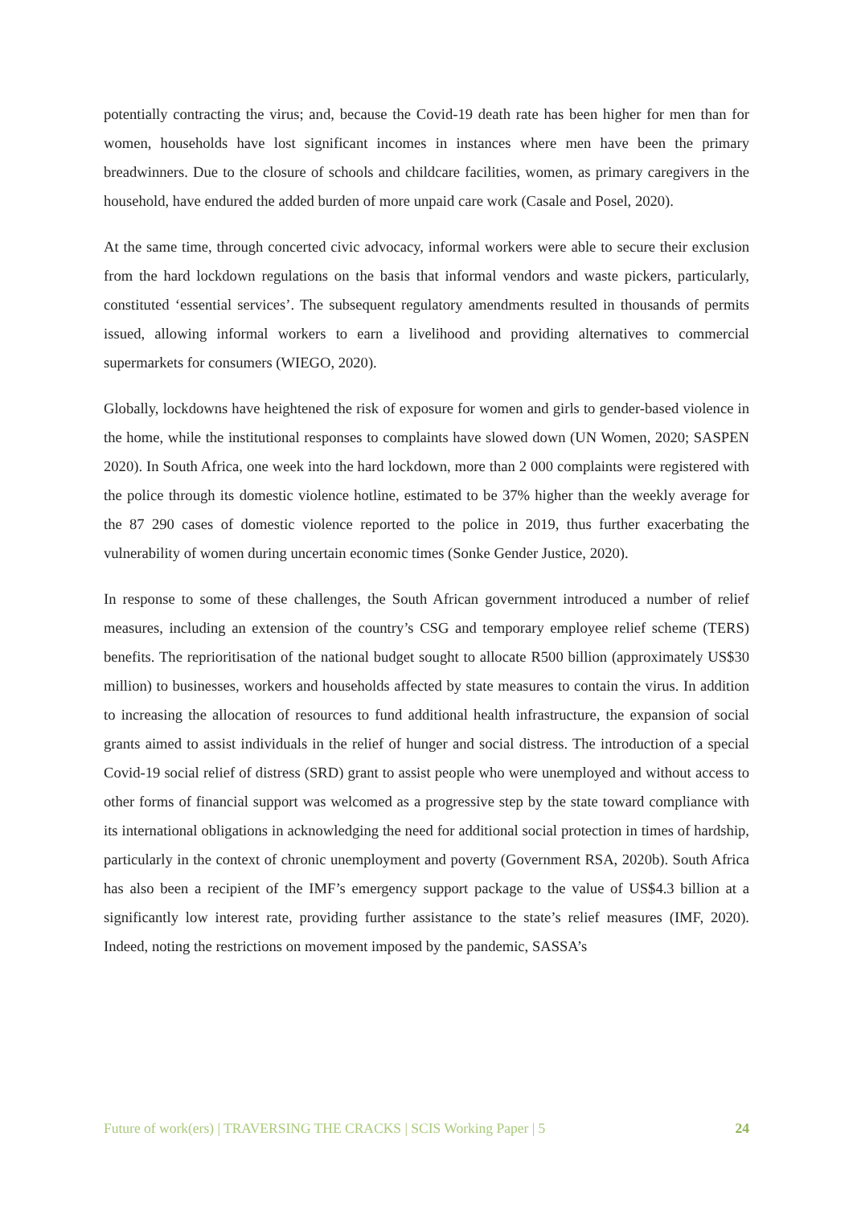potentially contracting the virus; and, because the Covid-19 death rate has been higher for men than for women, households have lost significant incomes in instances where men have been the primary breadwinners. Due to the closure of schools and childcare facilities, women, as primary caregivers in the household, have endured the added burden of more unpaid care work (Casale and Posel, 2020).
At the same time, through concerted civic advocacy, informal workers were able to secure their exclusion from the hard lockdown regulations on the basis that informal vendors and waste pickers, particularly, constituted ‘essential services’. The subsequent regulatory amendments resulted in thousands of permits issued, allowing informal workers to earn a livelihood and providing alternatives to commercial supermarkets for consumers (WIEGO, 2020).
Globally, lockdowns have heightened the risk of exposure for women and girls to gender-based violence in the home, while the institutional responses to complaints have slowed down (UN Women, 2020; SASPEN 2020). In South Africa, one week into the hard lockdown, more than 2 000 complaints were registered with the police through its domestic violence hotline, estimated to be 37% higher than the weekly average for the 87 290 cases of domestic violence reported to the police in 2019, thus further exacerbating the vulnerability of women during uncertain economic times (Sonke Gender Justice, 2020).
In response to some of these challenges, the South African government introduced a number of relief measures, including an extension of the country’s CSG and temporary employee relief scheme (TERS) benefits. The reprioritisation of the national budget sought to allocate R500 billion (approximately US$30 million) to businesses, workers and households affected by state measures to contain the virus. In addition to increasing the allocation of resources to fund additional health infrastructure, the expansion of social grants aimed to assist individuals in the relief of hunger and social distress. The introduction of a special Covid-19 social relief of distress (SRD) grant to assist people who were unemployed and without access to other forms of financial support was welcomed as a progressive step by the state toward compliance with its international obligations in acknowledging the need for additional social protection in times of hardship, particularly in the context of chronic unemployment and poverty (Government RSA, 2020b). South Africa has also been a recipient of the IMF’s emergency support package to the value of US$4.3 billion at a significantly low interest rate, providing further assistance to the state’s relief measures (IMF, 2020). Indeed, noting the restrictions on movement imposed by the pandemic, SASSA’s
Future of work(ers) | TRAVERSING THE CRACKS | SCIS Working Paper | 5 24